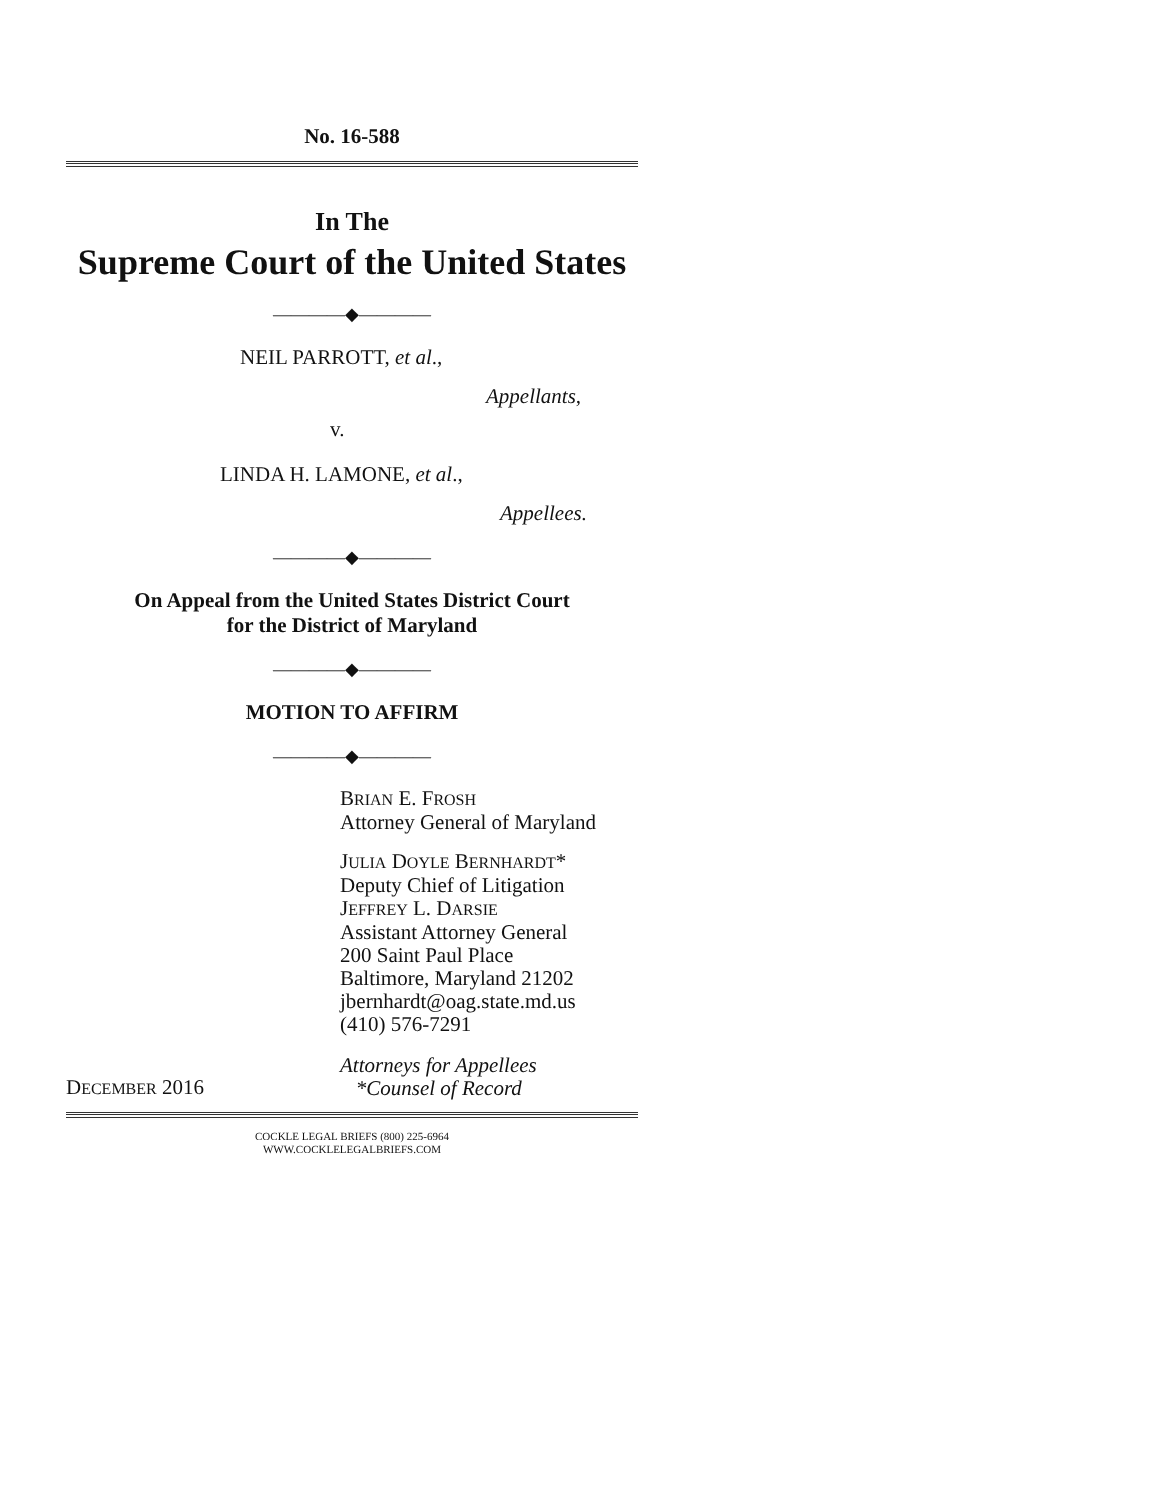No. 16-588
In The
Supreme Court of the United States
————◆————
NEIL PARROTT, et al.,
Appellants,
v.
LINDA H. LAMONE, et al.,
Appellees.
————◆————
On Appeal from the United States District Court
for the District of Maryland
————◆————
MOTION TO AFFIRM
————◆————
BRIAN E. FROSH
Attorney General of Maryland
JULIA DOYLE BERNHARDT*
Deputy Chief of Litigation
JEFFREY L. DARSIE
Assistant Attorney General
200 Saint Paul Place
Baltimore, Maryland 21202
jbernhardt@oag.state.md.us
(410) 576-7291
DECEMBER 2016 Attorneys for Appellees
*Counsel of Record
COCKLE LEGAL BRIEFS (800) 225-6964
WWW.COCKLELEGALBRIEFS.COM